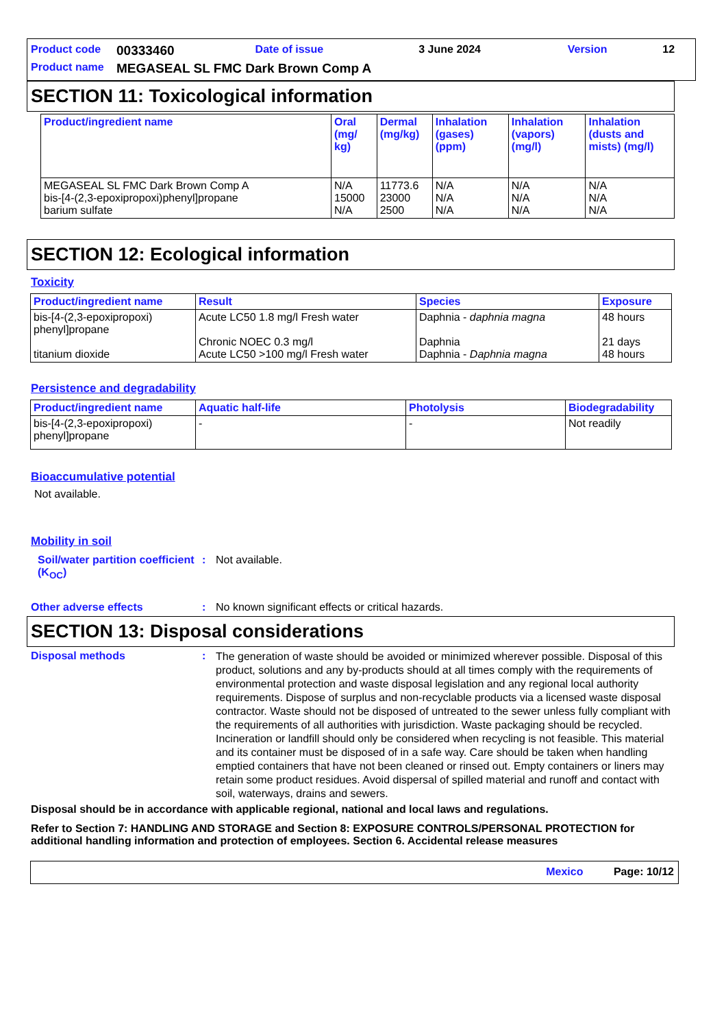| Product code | 00333460 | Date of issue | 3 June 2024 | Version | 12 |
| Product name | MEGASEAL SL FMC Dark Brown Comp A | | | | |
SECTION 11: Toxicological information
| Product/ingredient name | Oral (mg/ kg) | Dermal (mg/kg) | Inhalation (gases) (ppm) | Inhalation (vapors) (mg/l) | Inhalation (dusts and mists) (mg/l) |
| --- | --- | --- | --- | --- | --- |
| MEGASEAL SL FMC Dark Brown Comp A bis-[4-(2,3-epoxipropoxi)phenyl]propane barium sulfate | N/A 15000 N/A | 11773.6 23000 2500 | N/A N/A N/A | N/A N/A N/A | N/A N/A N/A |
SECTION 12: Ecological information
Toxicity
| Product/ingredient name | Result | Species | Exposure |
| --- | --- | --- | --- |
| bis-[4-(2,3-epoxipropoxi) phenyl]propane titanium dioxide | Acute LC50 1.8 mg/l Fresh water Chronic NOEC 0.3 mg/l Acute LC50 >100 mg/l Fresh water | Daphnia - daphnia magna Daphnia Daphnia - Daphnia magna | 48 hours 21 days 48 hours |
Persistence and degradability
| Product/ingredient name | Aquatic half-life | Photolysis | Biodegradability |
| --- | --- | --- | --- |
| bis-[4-(2,3-epoxipropoxi) phenyl]propane | - | - | Not readily |
Bioaccumulative potential
Not available.
Mobility in soil
Soil/water partition coefficient (K<sub>OC</sub>)
: Not available.
Other adverse effects : No known significant effects or critical hazards.
SECTION 13: Disposal considerations
Disposal methods :
The generation of waste should be avoided or minimized wherever possible. Disposal of this product, solutions and any by-products should at all times comply with the requirements of environmental protection and waste disposal legislation and any regional local authority requirements. Dispose of surplus and non-recyclable products via a licensed waste disposal contractor. Waste should not be disposed of untreated to the sewer unless fully compliant with the requirements of all authorities with jurisdiction. Waste packaging should be recycled. Incineration or landfill should only be considered when recycling is not feasible. This material and its container must be disposed of in a safe way. Care should be taken when handling emptied containers that have not been cleaned or rinsed out. Empty containers or liners may retain some product residues. Avoid dispersal of spilled material and runoff and contact with soil, waterways, drains and sewers.
Disposal should be in accordance with applicable regional, national and local laws and regulations.
Refer to Section 7: HANDLING AND STORAGE and Section 8: EXPOSURE CONTROLS/PERSONAL PROTECTION for additional handling information and protection of employees. Section 6. Accidental release measures
Mexico Page: 10/12